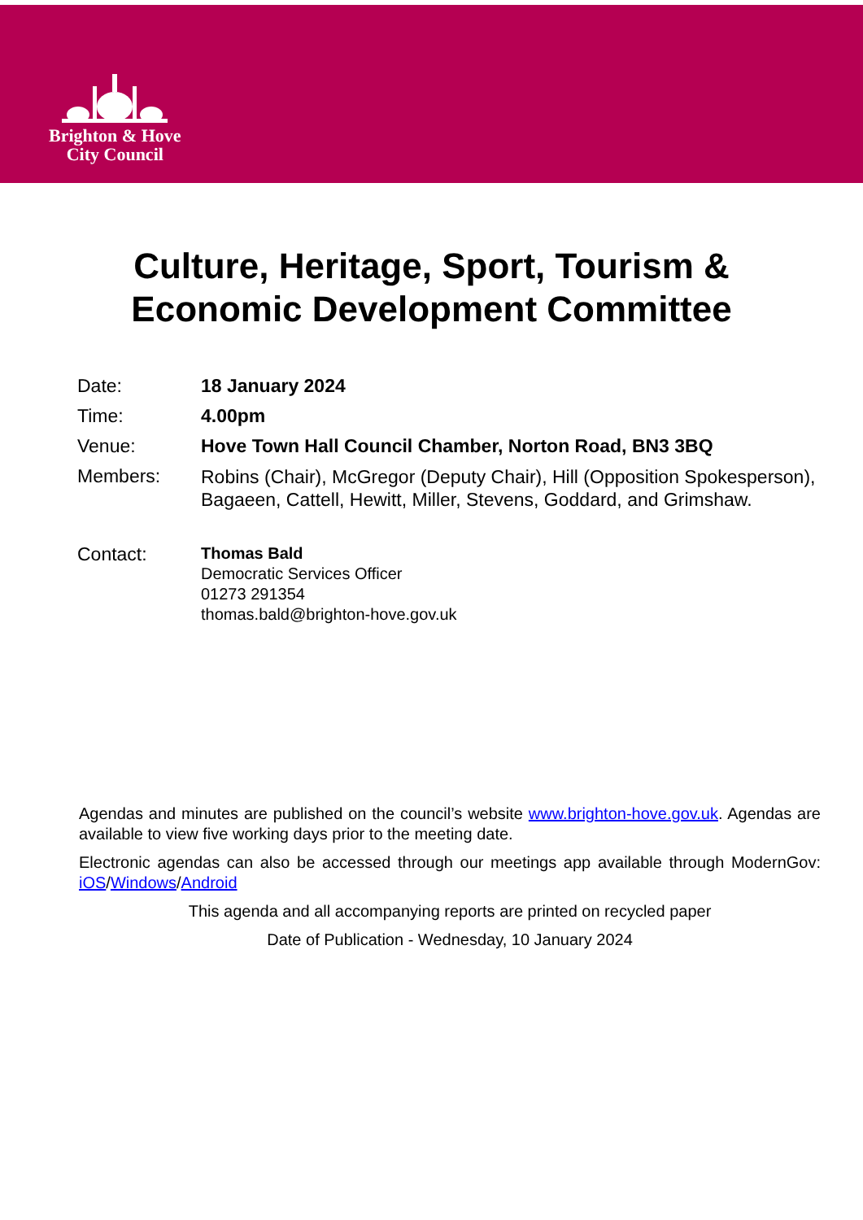Brighton & Hove
City Council
Culture, Heritage, Sport, Tourism &
Economic Development Committee
| Date: | 18 January 2024 |
| Time: | 4.00pm |
| Venue: | Hove Town Hall Council Chamber, Norton Road, BN3 3BQ |
| Members: | Robins (Chair), McGregor (Deputy Chair), Hill (Opposition Spokesperson), Bagaeen, Cattell, Hewitt, Miller, Stevens, Goddard, and Grimshaw. |
| Contact: | Thomas Bald Democratic Services Officer 01273 291354 thomas.bald@brighton-hove.gov.uk |
Agendas and minutes are published on the council’s website www.brighton-hove.gov.uk. Agendas are available to view five working days prior to the meeting date.
Electronic agendas can also be accessed through our meetings app available through ModernGov: iOS/Windows/Android
This agenda and all accompanying reports are printed on recycled paper
Date of Publication - Wednesday, 10 January 2024